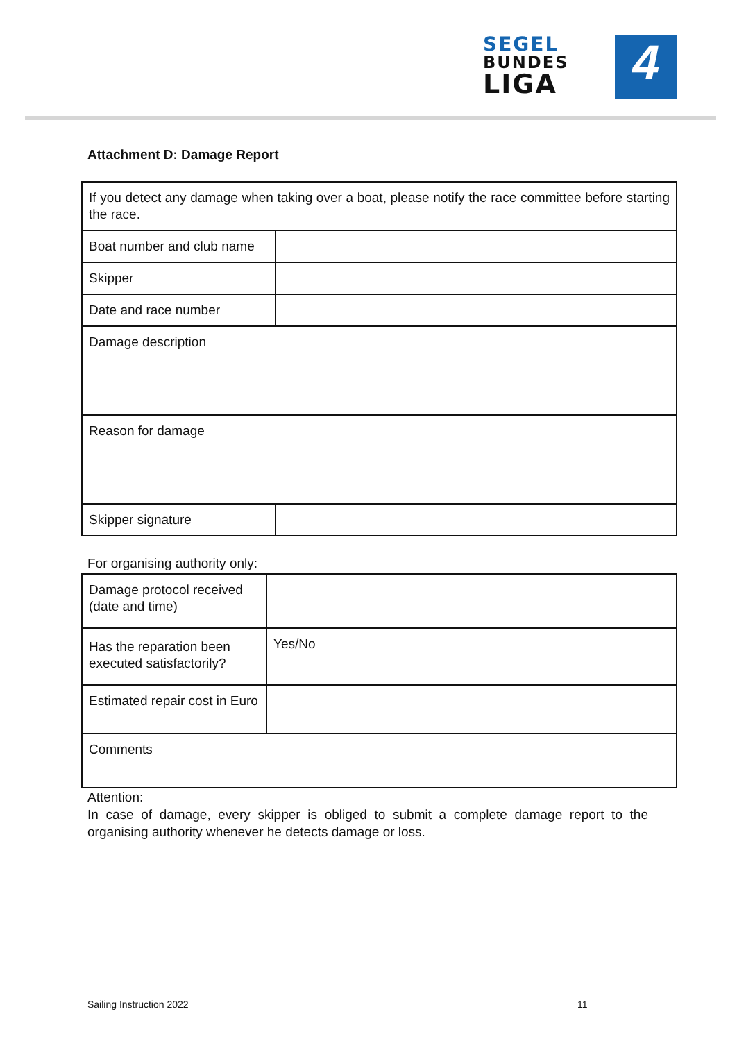SEGEL
BUNDES
LIGA
4
Attachment D: Damage Report
| If you detect any damage when taking over a boat, please notify the race committee before starting the race. | |
| Boat number and club name | |
| Skipper | |
| Date and race number | |
| Damage description | |
| Reason for damage | |
| Skipper signature | |
For organising authority only:
| Damage protocol received (date and time) | |
| Has the reparation been executed satisfactorily? | Yes/No |
| Estimated repair cost in Euro | |
| Comments | |
Attention:
In case of damage, every skipper is obliged to submit a complete damage report to the organising authority whenever he detects damage or loss.
Sailing Instruction 2022 11